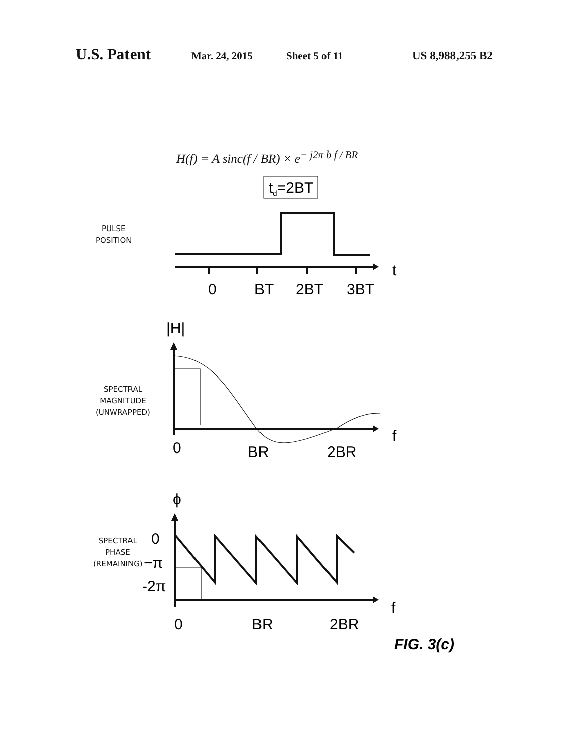U.S. Patent Mar. 24, 2015 Sheet 5 of 11 US 8,988,255 B2
H(f) = A sinc(f / BR) × e<sup>− j2π b f / BR</sup>
PULSE
POSITION
SPECTRAL
MAGNITUDE
(UNWRAPPED)
SPECTRAL
PHASE
(REMAINING)
td=2BT
0
BT
2BT
3BT
t
|H|
0
BR
2BR
f
ϕ
0
−π
-2π
0
BR
2BR
f
FIG. 3(c)